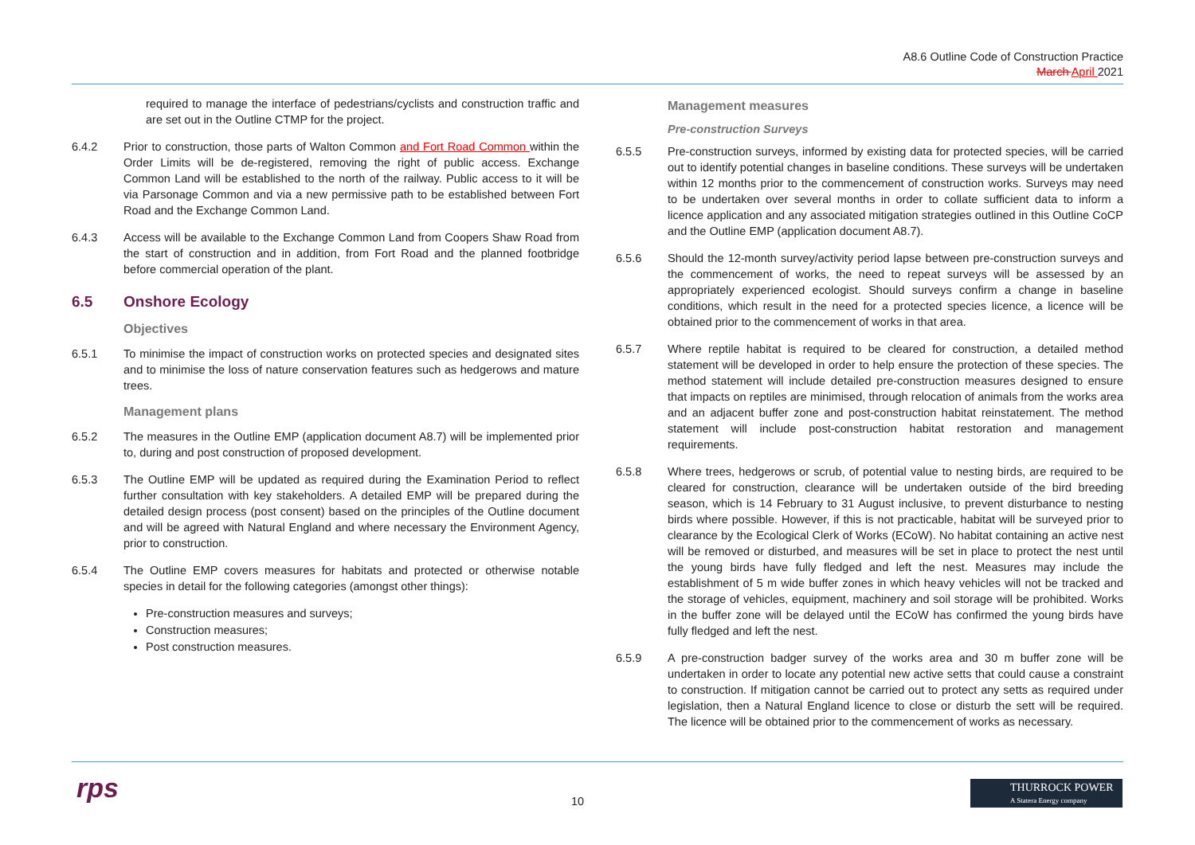A8.6 Outline Code of Construction Practice
March April 2021
required to manage the interface of pedestrians/cyclists and construction traffic and are set out in the Outline CTMP for the project.
6.4.2 Prior to construction, those parts of Walton Common and Fort Road Common within the Order Limits will be de-registered, removing the right of public access. Exchange Common Land will be established to the north of the railway. Public access to it will be via Parsonage Common and via a new permissive path to be established between Fort Road and the Exchange Common Land.
6.4.3 Access will be available to the Exchange Common Land from Coopers Shaw Road from the start of construction and in addition, from Fort Road and the planned footbridge before commercial operation of the plant.
6.5 Onshore Ecology
Objectives
6.5.1 To minimise the impact of construction works on protected species and designated sites and to minimise the loss of nature conservation features such as hedgerows and mature trees.
Management plans
6.5.2 The measures in the Outline EMP (application document A8.7) will be implemented prior to, during and post construction of proposed development.
6.5.3 The Outline EMP will be updated as required during the Examination Period to reflect further consultation with key stakeholders. A detailed EMP will be prepared during the detailed design process (post consent) based on the principles of the Outline document and will be agreed with Natural England and where necessary the Environment Agency, prior to construction.
6.5.4 The Outline EMP covers measures for habitats and protected or otherwise notable species in detail for the following categories (amongst other things):
Pre-construction measures and surveys;
Construction measures;
Post construction measures.
Management measures
Pre-construction Surveys
6.5.5 Pre-construction surveys, informed by existing data for protected species, will be carried out to identify potential changes in baseline conditions. These surveys will be undertaken within 12 months prior to the commencement of construction works. Surveys may need to be undertaken over several months in order to collate sufficient data to inform a licence application and any associated mitigation strategies outlined in this Outline CoCP and the Outline EMP (application document A8.7).
6.5.6 Should the 12-month survey/activity period lapse between pre-construction surveys and the commencement of works, the need to repeat surveys will be assessed by an appropriately experienced ecologist. Should surveys confirm a change in baseline conditions, which result in the need for a protected species licence, a licence will be obtained prior to the commencement of works in that area.
6.5.7 Where reptile habitat is required to be cleared for construction, a detailed method statement will be developed in order to help ensure the protection of these species. The method statement will include detailed pre-construction measures designed to ensure that impacts on reptiles are minimised, through relocation of animals from the works area and an adjacent buffer zone and post-construction habitat reinstatement. The method statement will include post-construction habitat restoration and management requirements.
6.5.8 Where trees, hedgerows or scrub, of potential value to nesting birds, are required to be cleared for construction, clearance will be undertaken outside of the bird breeding season, which is 14 February to 31 August inclusive, to prevent disturbance to nesting birds where possible. However, if this is not practicable, habitat will be surveyed prior to clearance by the Ecological Clerk of Works (ECoW). No habitat containing an active nest will be removed or disturbed, and measures will be set in place to protect the nest until the young birds have fully fledged and left the nest. Measures may include the establishment of 5 m wide buffer zones in which heavy vehicles will not be tracked and the storage of vehicles, equipment, machinery and soil storage will be prohibited. Works in the buffer zone will be delayed until the ECoW has confirmed the young birds have fully fledged and left the nest.
6.5.9 A pre-construction badger survey of the works area and 30 m buffer zone will be undertaken in order to locate any potential new active setts that could cause a constraint to construction. If mitigation cannot be carried out to protect any setts as required under legislation, then a Natural England licence to close or disturb the sett will be required. The licence will be obtained prior to the commencement of works as necessary.
rps
10
THURROCK POWER
A Statera Energy company